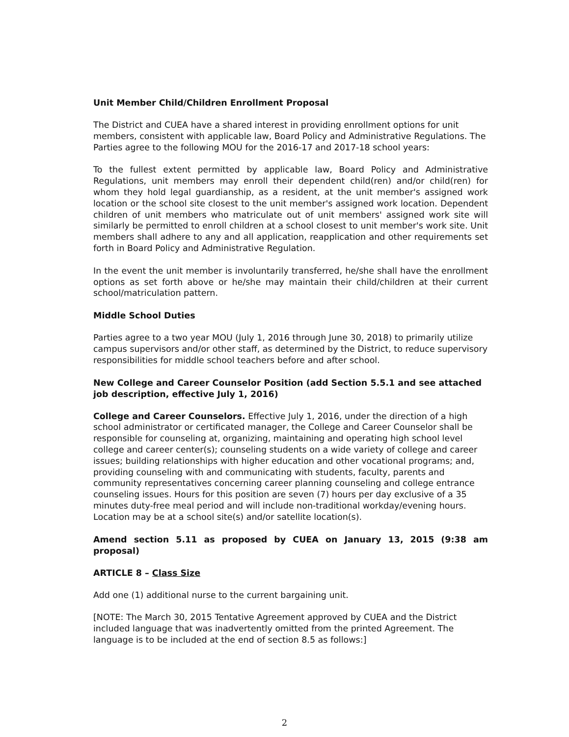Unit Member Child/Children Enrollment Proposal
The District and CUEA have a shared interest in providing enrollment options for unit members, consistent with applicable law, Board Policy and Administrative Regulations. The Parties agree to the following MOU for the 2016-17 and 2017-18 school years:
To the fullest extent permitted by applicable law, Board Policy and Administrative Regulations, unit members may enroll their dependent child(ren) and/or child(ren) for whom they hold legal guardianship, as a resident, at the unit member's assigned work location or the school site closest to the unit member's assigned work location. Dependent children of unit members who matriculate out of unit members' assigned work site will similarly be permitted to enroll children at a school closest to unit member's work site. Unit members shall adhere to any and all application, reapplication and other requirements set forth in Board Policy and Administrative Regulation.
In the event the unit member is involuntarily transferred, he/she shall have the enrollment options as set forth above or he/she may maintain their child/children at their current school/matriculation pattern.
Middle School Duties
Parties agree to a two year MOU (July 1, 2016 through June 30, 2018) to primarily utilize campus supervisors and/or other staff, as determined by the District, to reduce supervisory responsibilities for middle school teachers before and after school.
New College and Career Counselor Position (add Section 5.5.1 and see attached job description, effective July 1, 2016)
College and Career Counselors. Effective July 1, 2016, under the direction of a high school administrator or certificated manager, the College and Career Counselor shall be responsible for counseling at, organizing, maintaining and operating high school level college and career center(s); counseling students on a wide variety of college and career issues; building relationships with higher education and other vocational programs; and, providing counseling with and communicating with students, faculty, parents and community representatives concerning career planning counseling and college entrance counseling issues. Hours for this position are seven (7) hours per day exclusive of a 35 minutes duty-free meal period and will include non-traditional workday/evening hours. Location may be at a school site(s) and/or satellite location(s).
Amend section 5.11 as proposed by CUEA on January 13, 2015 (9:38 am proposal)
ARTICLE 8 – Class Size
Add one (1) additional nurse to the current bargaining unit.
[NOTE: The March 30, 2015 Tentative Agreement approved by CUEA and the District included language that was inadvertently omitted from the printed Agreement. The language is to be included at the end of section 8.5 as follows:]
2